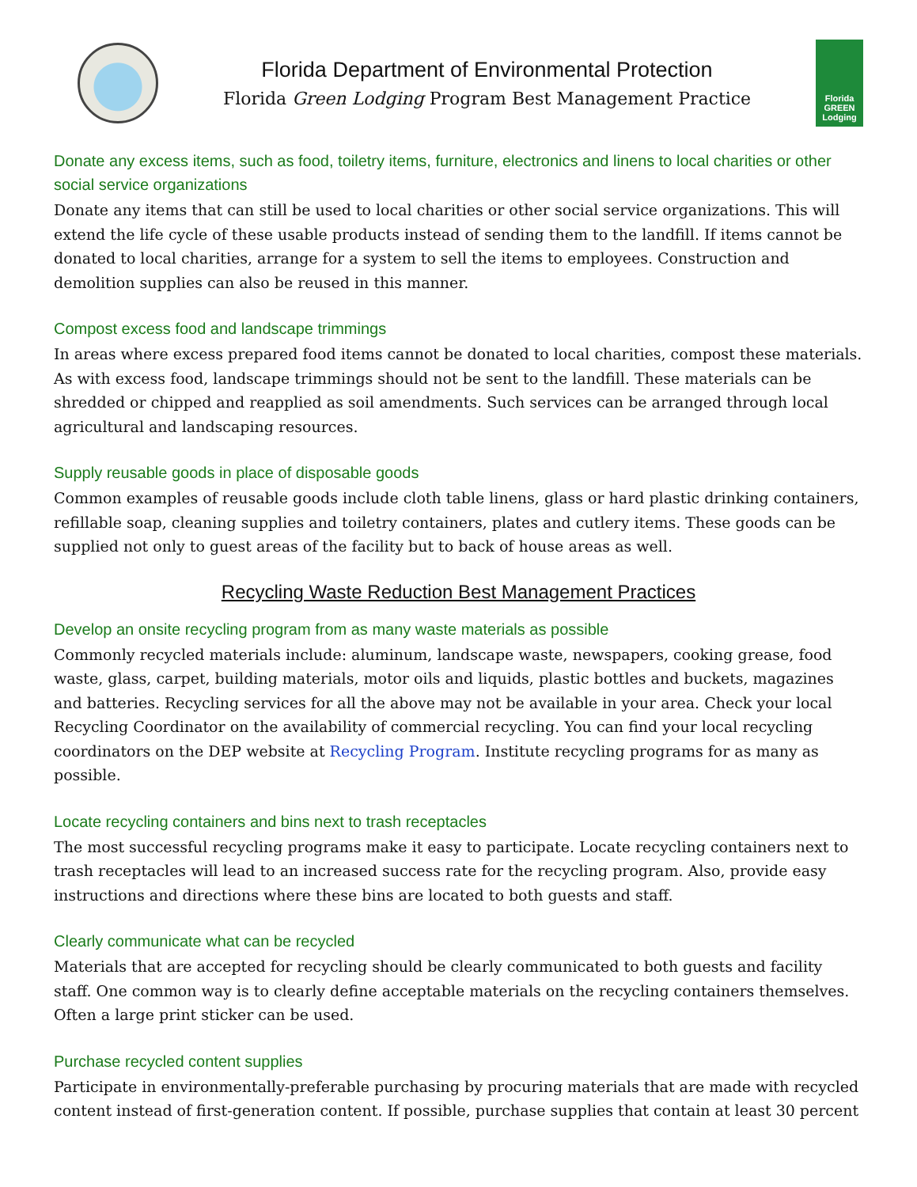Florida Department of Environmental Protection
Florida Green Lodging Program Best Management Practice
Florida GREEN Lodging
Donate any excess items, such as food, toiletry items, furniture, electronics and linens to local charities or other social service organizations
Donate any items that can still be used to local charities or other social service organizations. This will extend the life cycle of these usable products instead of sending them to the landfill. If items cannot be donated to local charities, arrange for a system to sell the items to employees. Construction and demolition supplies can also be reused in this manner.
Compost excess food and landscape trimmings
In areas where excess prepared food items cannot be donated to local charities, compost these materials. As with excess food, landscape trimmings should not be sent to the landfill. These materials can be shredded or chipped and reapplied as soil amendments. Such services can be arranged through local agricultural and landscaping resources.
Supply reusable goods in place of disposable goods
Common examples of reusable goods include cloth table linens, glass or hard plastic drinking containers, refillable soap, cleaning supplies and toiletry containers, plates and cutlery items. These goods can be supplied not only to guest areas of the facility but to back of house areas as well.
Recycling Waste Reduction Best Management Practices
Develop an onsite recycling program from as many waste materials as possible
Commonly recycled materials include: aluminum, landscape waste, newspapers, cooking grease, food waste, glass, carpet, building materials, motor oils and liquids, plastic bottles and buckets, magazines and batteries. Recycling services for all the above may not be available in your area. Check your local Recycling Coordinator on the availability of commercial recycling. You can find your local recycling coordinators on the DEP website at Recycling Program. Institute recycling programs for as many as possible.
Locate recycling containers and bins next to trash receptacles
The most successful recycling programs make it easy to participate. Locate recycling containers next to trash receptacles will lead to an increased success rate for the recycling program. Also, provide easy instructions and directions where these bins are located to both guests and staff.
Clearly communicate what can be recycled
Materials that are accepted for recycling should be clearly communicated to both guests and facility staff. One common way is to clearly define acceptable materials on the recycling containers themselves. Often a large print sticker can be used.
Purchase recycled content supplies
Participate in environmentally-preferable purchasing by procuring materials that are made with recycled content instead of first-generation content. If possible, purchase supplies that contain at least 30 percent